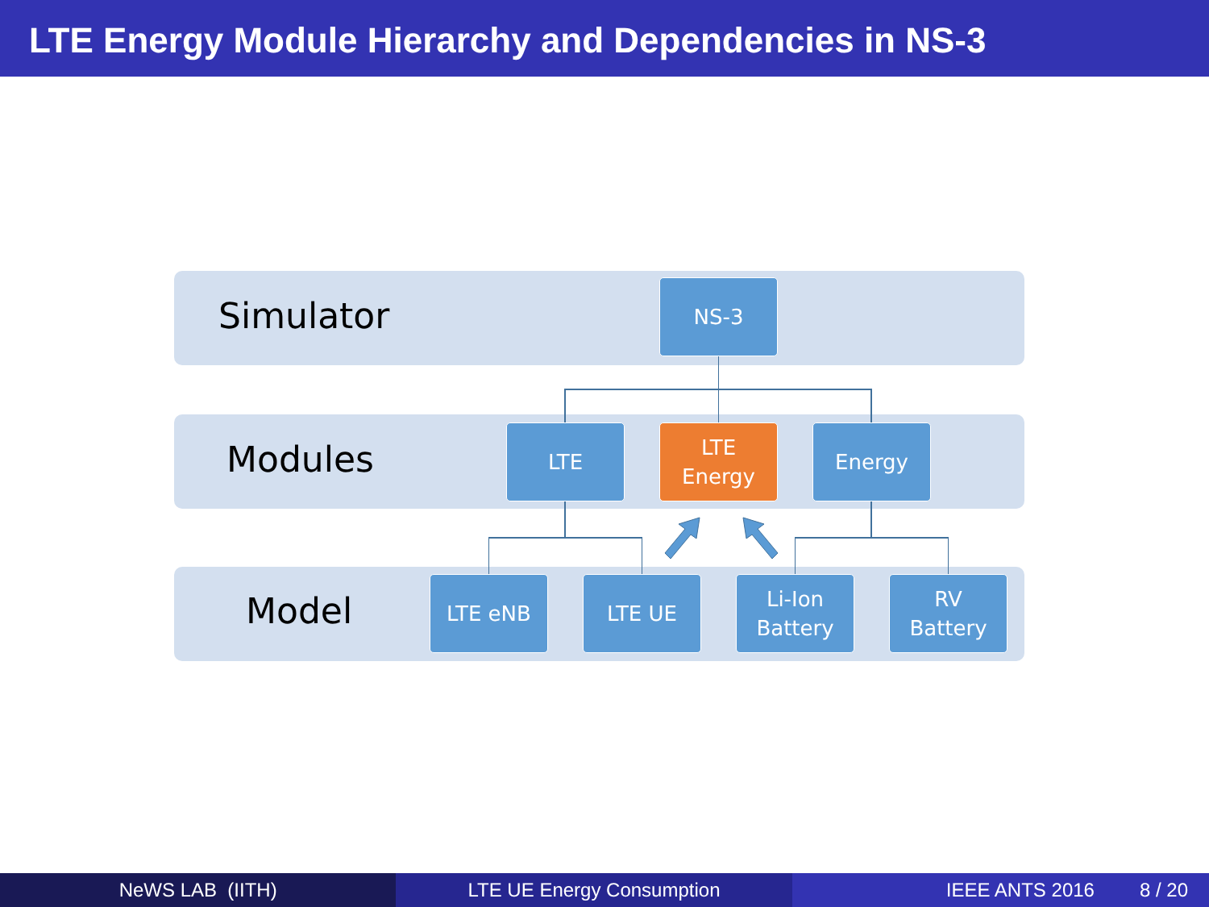LTE Energy Module Hierarchy and Dependencies in NS-3
Simulator
Modules
Model
NS-3
LTE
LTE
Energy
Energy
LTE eNB LTE UE
Li-Ion
Battery
RV
Battery
NeWS LAB (IITH) LTE UE Energy Consumption IEEE ANTS 2016 8 / 20